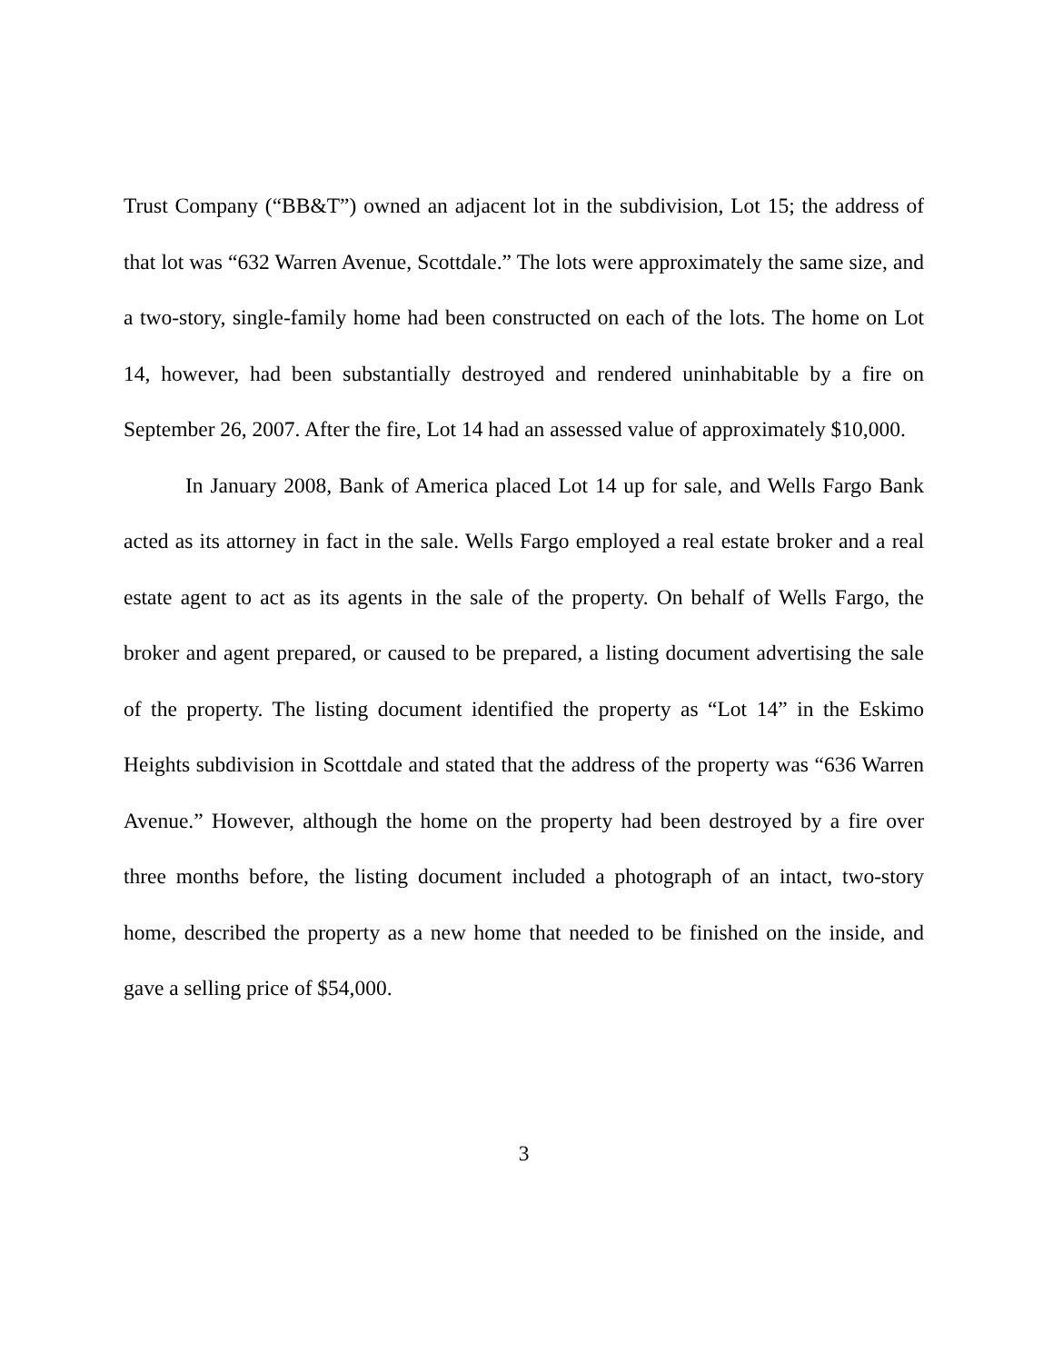Trust Company (“BB&T”) owned an adjacent lot in the subdivision, Lot 15; the address of that lot was “632 Warren Avenue, Scottdale.” The lots were approximately the same size, and a two-story, single-family home had been constructed on each of the lots. The home on Lot 14, however, had been substantially destroyed and rendered uninhabitable by a fire on September 26, 2007. After the fire, Lot 14 had an assessed value of approximately $10,000.
In January 2008, Bank of America placed Lot 14 up for sale, and Wells Fargo Bank acted as its attorney in fact in the sale. Wells Fargo employed a real estate broker and a real estate agent to act as its agents in the sale of the property. On behalf of Wells Fargo, the broker and agent prepared, or caused to be prepared, a listing document advertising the sale of the property. The listing document identified the property as “Lot 14” in the Eskimo Heights subdivision in Scottdale and stated that the address of the property was “636 Warren Avenue.” However, although the home on the property had been destroyed by a fire over three months before, the listing document included a photograph of an intact, two-story home, described the property as a new home that needed to be finished on the inside, and gave a selling price of $54,000.
3